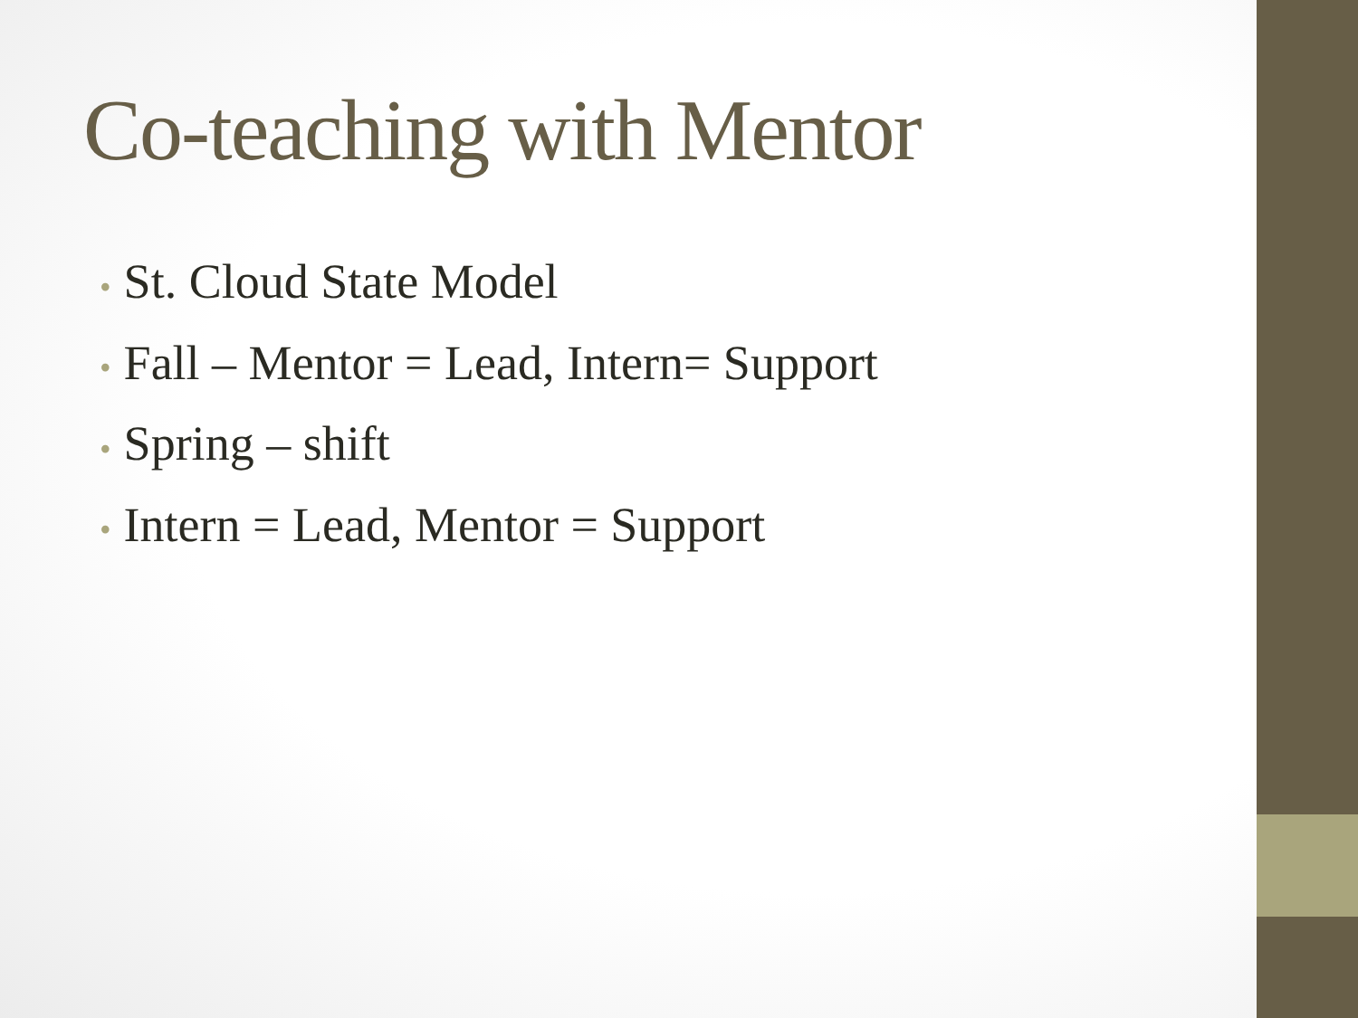Co-teaching with Mentor
• St. Cloud State Model
• Fall – Mentor = Lead, Intern= Support
• Spring – shift
• Intern = Lead, Mentor = Support